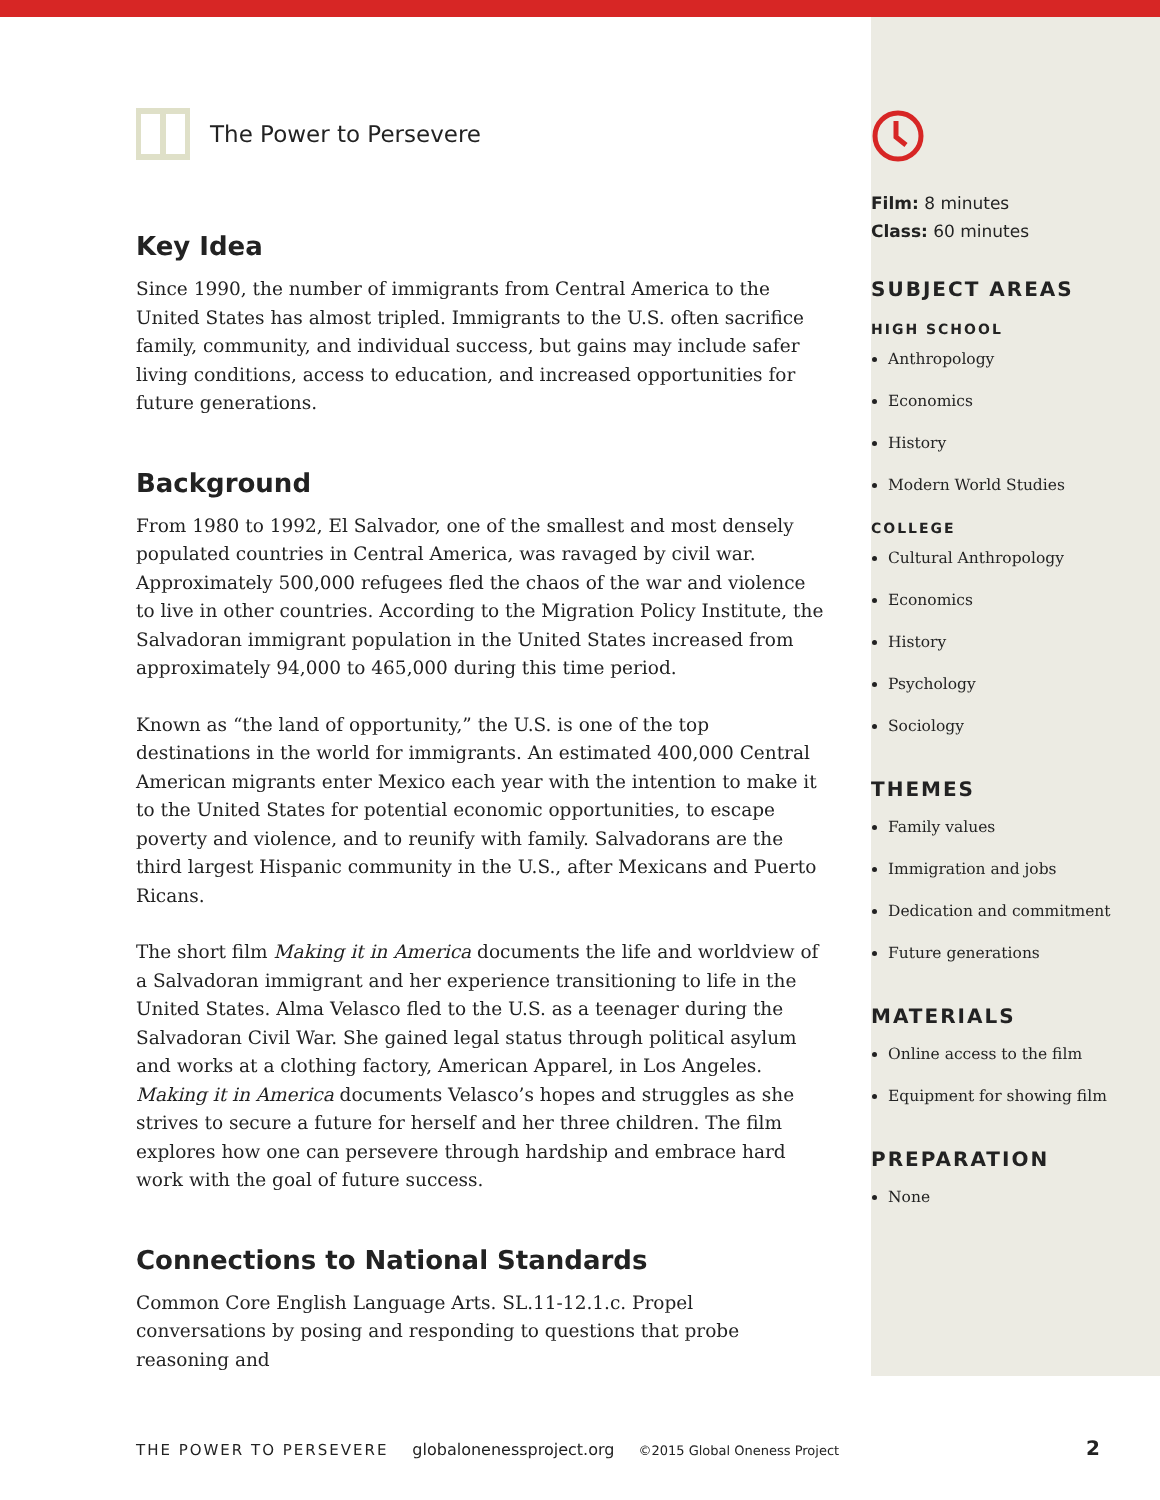The Power to Persevere
Key Idea
Since 1990, the number of immigrants from Central America to the United States has almost tripled. Immigrants to the U.S. often sacrifice family, community, and individual success, but gains may include safer living conditions, access to education, and increased opportunities for future generations.
Background
From 1980 to 1992, El Salvador, one of the smallest and most densely populated countries in Central America, was ravaged by civil war. Approximately 500,000 refugees fled the chaos of the war and violence to live in other countries. According to the Migration Policy Institute, the Salvadoran immigrant population in the United States increased from approximately 94,000 to 465,000 during this time period.
Known as “the land of opportunity,” the U.S. is one of the top destinations in the world for immigrants. An estimated 400,000 Central American migrants enter Mexico each year with the intention to make it to the United States for potential economic opportunities, to escape poverty and violence, and to reunify with family. Salvadorans are the third largest Hispanic community in the U.S., after Mexicans and Puerto Ricans.
The short film Making it in America documents the life and worldview of a Salvadoran immigrant and her experience transitioning to life in the United States. Alma Velasco fled to the U.S. as a teenager during the Salvadoran Civil War. She gained legal status through political asylum and works at a clothing factory, American Apparel, in Los Angeles. Making it in America documents Velasco’s hopes and struggles as she strives to secure a future for herself and her three children. The film explores how one can persevere through hardship and embrace hard work with the goal of future success.
Connections to National Standards
Common Core English Language Arts. SL.11-12.1.c. Propel conversations by posing and responding to questions that probe reasoning and
Film: 8 minutes
Class: 60 minutes
SUBJECT AREAS
HIGH SCHOOL
Anthropology
Economics
History
Modern World Studies
COLLEGE
Cultural Anthropology
Economics
History
Psychology
Sociology
THEMES
Family values
Immigration and jobs
Dedication and commitment
Future generations
MATERIALS
Online access to the film
Equipment for showing film
PREPARATION
None
THE POWER TO PERSEVERE globalonenessproject.org ©2015 Global Oneness Project 2